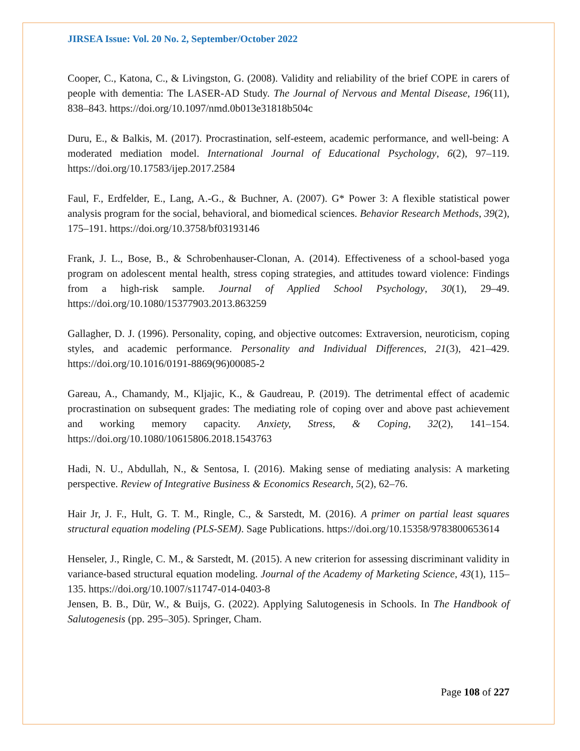JIRSEA Issue: Vol. 20 No. 2, September/October 2022
Cooper, C., Katona, C., & Livingston, G. (2008). Validity and reliability of the brief COPE in carers of people with dementia: The LASER-AD Study. The Journal of Nervous and Mental Disease, 196(11), 838–843. https://doi.org/10.1097/nmd.0b013e31818b504c
Duru, E., & Balkis, M. (2017). Procrastination, self-esteem, academic performance, and well-being: A moderated mediation model. International Journal of Educational Psychology, 6(2), 97–119. https://doi.org/10.17583/ijep.2017.2584
Faul, F., Erdfelder, E., Lang, A.-G., & Buchner, A. (2007). G* Power 3: A flexible statistical power analysis program for the social, behavioral, and biomedical sciences. Behavior Research Methods, 39(2), 175–191. https://doi.org/10.3758/bf03193146
Frank, J. L., Bose, B., & Schrobenhauser-Clonan, A. (2014). Effectiveness of a school-based yoga program on adolescent mental health, stress coping strategies, and attitudes toward violence: Findings from a high-risk sample. Journal of Applied School Psychology, 30(1), 29–49. https://doi.org/10.1080/15377903.2013.863259
Gallagher, D. J. (1996). Personality, coping, and objective outcomes: Extraversion, neuroticism, coping styles, and academic performance. Personality and Individual Differences, 21(3), 421–429. https://doi.org/10.1016/0191-8869(96)00085-2
Gareau, A., Chamandy, M., Kljajic, K., & Gaudreau, P. (2019). The detrimental effect of academic procrastination on subsequent grades: The mediating role of coping over and above past achievement and working memory capacity. Anxiety, Stress, & Coping, 32(2), 141–154. https://doi.org/10.1080/10615806.2018.1543763
Hadi, N. U., Abdullah, N., & Sentosa, I. (2016). Making sense of mediating analysis: A marketing perspective. Review of Integrative Business & Economics Research, 5(2), 62–76.
Hair Jr, J. F., Hult, G. T. M., Ringle, C., & Sarstedt, M. (2016). A primer on partial least squares structural equation modeling (PLS-SEM). Sage Publications. https://doi.org/10.15358/9783800653614
Henseler, J., Ringle, C. M., & Sarstedt, M. (2015). A new criterion for assessing discriminant validity in variance-based structural equation modeling. Journal of the Academy of Marketing Science, 43(1), 115–135. https://doi.org/10.1007/s11747-014-0403-8
Jensen, B. B., Dür, W., & Buijs, G. (2022). Applying Salutogenesis in Schools. In The Handbook of Salutogenesis (pp. 295–305). Springer, Cham.
Page 108 of 227